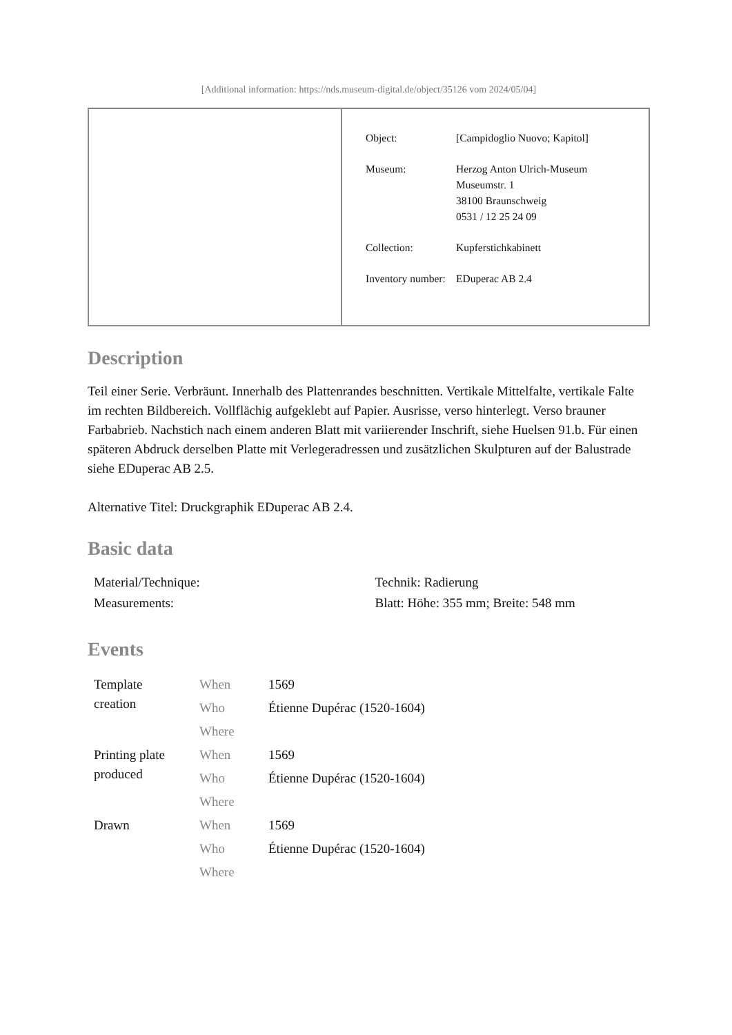[Additional information: https://nds.museum-digital.de/object/35126 vom 2024/05/04]
| Object: | [Campidoglio Nuovo; Kapitol] |
| Museum: | Herzog Anton Ulrich-Museum Museumstr. 1 38100 Braunschweig 0531 / 12 25 24 09 |
| Collection: | Kupferstichkabinett |
| Inventory number: | EDuperac AB 2.4 |
Description
Teil einer Serie. Verbräunt. Innerhalb des Plattenrandes beschnitten. Vertikale Mittelfalte, vertikale Falte im rechten Bildbereich. Vollflächig aufgeklebt auf Papier. Ausrisse, verso hinterlegt. Verso brauner Farbabrieb. Nachstich nach einem anderen Blatt mit variierender Inschrift, siehe Huelsen 91.b. Für einen späteren Abdruck derselben Platte mit Verlegeradressen und zusätzlichen Skulpturen auf der Balustrade siehe EDuperac AB 2.5.
Alternative Titel: Druckgraphik EDuperac AB 2.4.
Basic data
| Material/Technique: | Technik: Radierung |
| Measurements: | Blatt: Höhe: 355 mm; Breite: 548 mm |
Events
| Template creation | When | 1569 |
| | Who | Étienne Dupérac (1520-1604) |
| | Where | |
| Printing plate produced | When | 1569 |
| | Who | Étienne Dupérac (1520-1604) |
| | Where | |
| Drawn | When | 1569 |
| | Who | Étienne Dupérac (1520-1604) |
| | Where | |